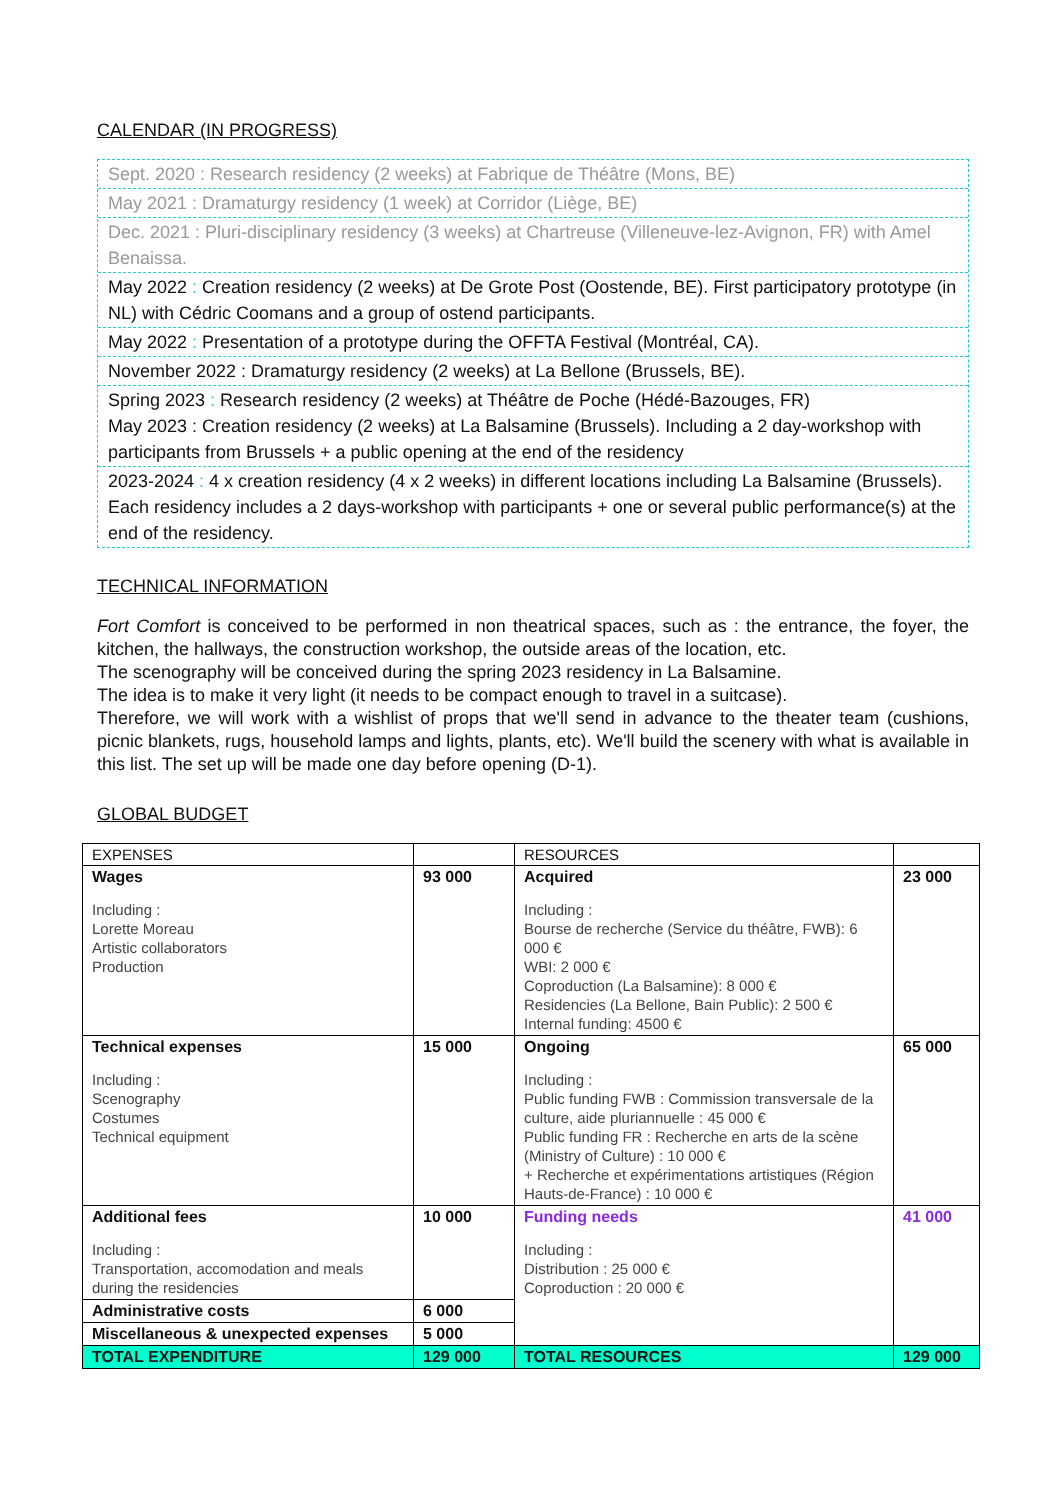CALENDAR (IN PROGRESS)
Sept. 2020 : Research residency (2 weeks) at Fabrique de Théâtre (Mons, BE)
May 2021 : Dramaturgy residency (1 week) at Corridor (Liège, BE)
Dec. 2021 : Pluri-disciplinary residency (3 weeks) at Chartreuse (Villeneuve-lez-Avignon, FR) with Amel Benaissa.
May 2022 : Creation residency (2 weeks) at De Grote Post (Oostende, BE). First participatory prototype (in NL) with Cédric Coomans and a group of ostend participants.
May 2022 : Presentation of a prototype during the OFFTA Festival (Montréal, CA).
November 2022 : Dramaturgy residency (2 weeks) at La Bellone (Brussels, BE).
Spring 2023 : Research residency (2 weeks) at Théâtre de Poche (Hédé-Bazouges, FR)
May 2023 : Creation residency (2 weeks) at La Balsamine (Brussels). Including a 2 day-workshop with participants from Brussels + a public opening at the end of the residency
2023-2024 : 4 x creation residency (4 x 2 weeks) in different locations including La Balsamine (Brussels). Each residency includes a 2 days-workshop with participants + one or several public performance(s) at the end of the residency.
TECHNICAL INFORMATION
Fort Comfort is conceived to be performed in non theatrical spaces, such as : the entrance, the foyer, the kitchen, the hallways, the construction workshop, the outside areas of the location, etc.
The scenography will be conceived during the spring 2023 residency in La Balsamine.
The idea is to make it very light (it needs to be compact enough to travel in a suitcase).
Therefore, we will work with a wishlist of props that we'll send in advance to the theater team (cushions, picnic blankets, rugs, household lamps and lights, plants, etc). We'll build the scenery with what is available in this list. The set up will be made one day before opening (D-1).
GLOBAL BUDGET
| EXPENSES | | RESOURCES | |
| Wages Including : Lorette Moreau Artistic collaborators Production | 93 000 | Acquired Including : Bourse de recherche (Service du théâtre, FWB): 6 000 € WBI: 2 000 € Coproduction (La Balsamine): 8 000 € Residencies (La Bellone, Bain Public): 2 500 € Internal funding: 4500 € | 23 000 |
| Technical expenses Including : Scenography Costumes Technical equipment | 15 000 | Ongoing Including : Public funding FWB : Commission transversale de la culture, aide pluriannuelle : 45 000 € Public funding FR : Recherche en arts de la scène (Ministry of Culture) : 10 000 € + Recherche et expérimentations artistiques (Région Hauts-de-France) : 10 000 € | 65 000 |
| Additional fees Including : Transportation, accomodation and meals during the residencies | 10 000 | Funding needs Including : Distribution : 25 000 € Coproduction : 20 000 € | 41 000 |
| Administrative costs | 6 000 | | |
| Miscellaneous & unexpected expenses | 5 000 | | |
| TOTAL EXPENDITURE | 129 000 | TOTAL RESOURCES | 129 000 |